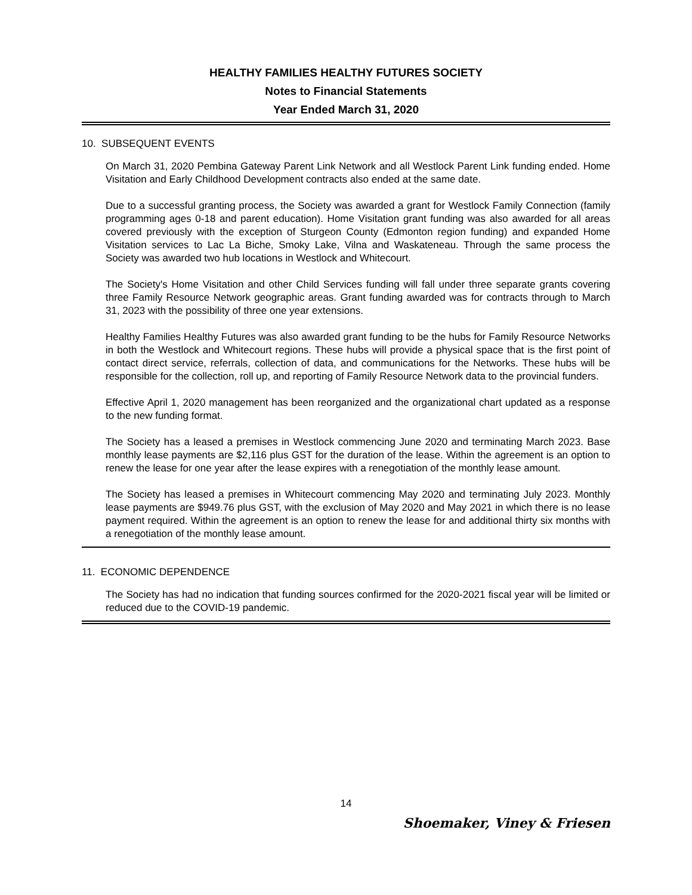HEALTHY FAMILIES HEALTHY FUTURES SOCIETY
Notes to Financial Statements
Year Ended March 31, 2020
10. SUBSEQUENT EVENTS
On March 31, 2020 Pembina Gateway Parent Link Network and all Westlock Parent Link funding ended. Home Visitation and Early Childhood Development contracts also ended at the same date.
Due to a successful granting process, the Society was awarded a grant for Westlock Family Connection (family programming ages 0-18 and parent education). Home Visitation grant funding was also awarded for all areas covered previously with the exception of Sturgeon County (Edmonton region funding) and expanded Home Visitation services to Lac La Biche, Smoky Lake, Vilna and Waskateneau. Through the same process the Society was awarded two hub locations in Westlock and Whitecourt.
The Society's Home Visitation and other Child Services funding will fall under three separate grants covering three Family Resource Network geographic areas. Grant funding awarded was for contracts through to March 31, 2023 with the possibility of three one year extensions.
Healthy Families Healthy Futures was also awarded grant funding to be the hubs for Family Resource Networks in both the Westlock and Whitecourt regions. These hubs will provide a physical space that is the first point of contact direct service, referrals, collection of data, and communications for the Networks. These hubs will be responsible for the collection, roll up, and reporting of Family Resource Network data to the provincial funders.
Effective April 1, 2020 management has been reorganized and the organizational chart updated as a response to the new funding format.
The Society has a leased a premises in Westlock commencing June 2020 and terminating March 2023. Base monthly lease payments are $2,116 plus GST for the duration of the lease. Within the agreement is an option to renew the lease for one year after the lease expires with a renegotiation of the monthly lease amount.
The Society has leased a premises in Whitecourt commencing May 2020 and terminating July 2023. Monthly lease payments are $949.76 plus GST, with the exclusion of May 2020 and May 2021 in which there is no lease payment required. Within the agreement is an option to renew the lease for and additional thirty six months with a renegotiation of the monthly lease amount.
11. ECONOMIC DEPENDENCE
The Society has had no indication that funding sources confirmed for the 2020-2021 fiscal year will be limited or reduced due to the COVID-19 pandemic.
14
Shoemaker, Viney & Friesen